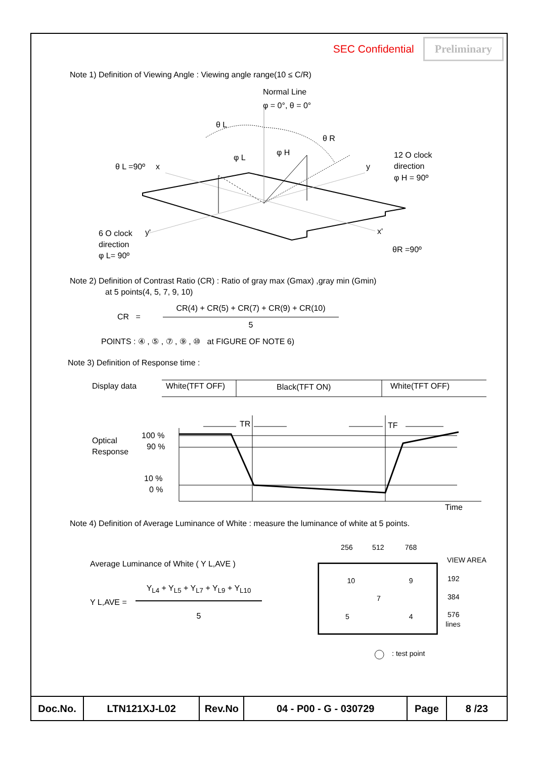SEC Confidential Preliminary
Note 1) Definition of Viewing Angle : Viewing angle range(10 ≤ C/R)
Normal Line
φ = 0°, θ = 0°
θ L
θ R
φ L
φ H
θ L =90º
x
y
12 O clock
direction
φ H = 90º
6 O clock
y'
direction
φ L= 90º
x'
θR =90º
Note 2) Definition of Contrast Ratio (CR) : Ratio of gray max (Gmax) ,gray min (Gmin)
at 5 points(4, 5, 7, 9, 10)
CR =
CR(4) + CR(5) + CR(7) + CR(9) + CR(10)
5
POINTS : ④ , ⑤ , ⑦ , ⑨ , ⑩ at FIGURE OF NOTE 6)
Note 3) Definition of Response time :
Display data
White(TFT OFF)
Black(TFT ON)
White(TFT OFF)
Optical
Response
100 %
90 %
10 %
0 %
TR
TF
Time
Note 4) Definition of Average Luminance of White : measure the luminance of white at 5 points.
Average Luminance of White ( Y L,AVE )
Y L,AVE =
Y<sub>L4</sub> + Y<sub>L5</sub> + Y<sub>L7</sub> + Y<sub>L9</sub> + Y<sub>L10</sub>
5
256
512
768
VIEW AREA
192
384
576
lines
10
9
7
5
4
: test point
| Doc.No. | LTN121XJ-L02 | Rev.No | 04 - P00 - G - 030729 | Page | 8 /23 |